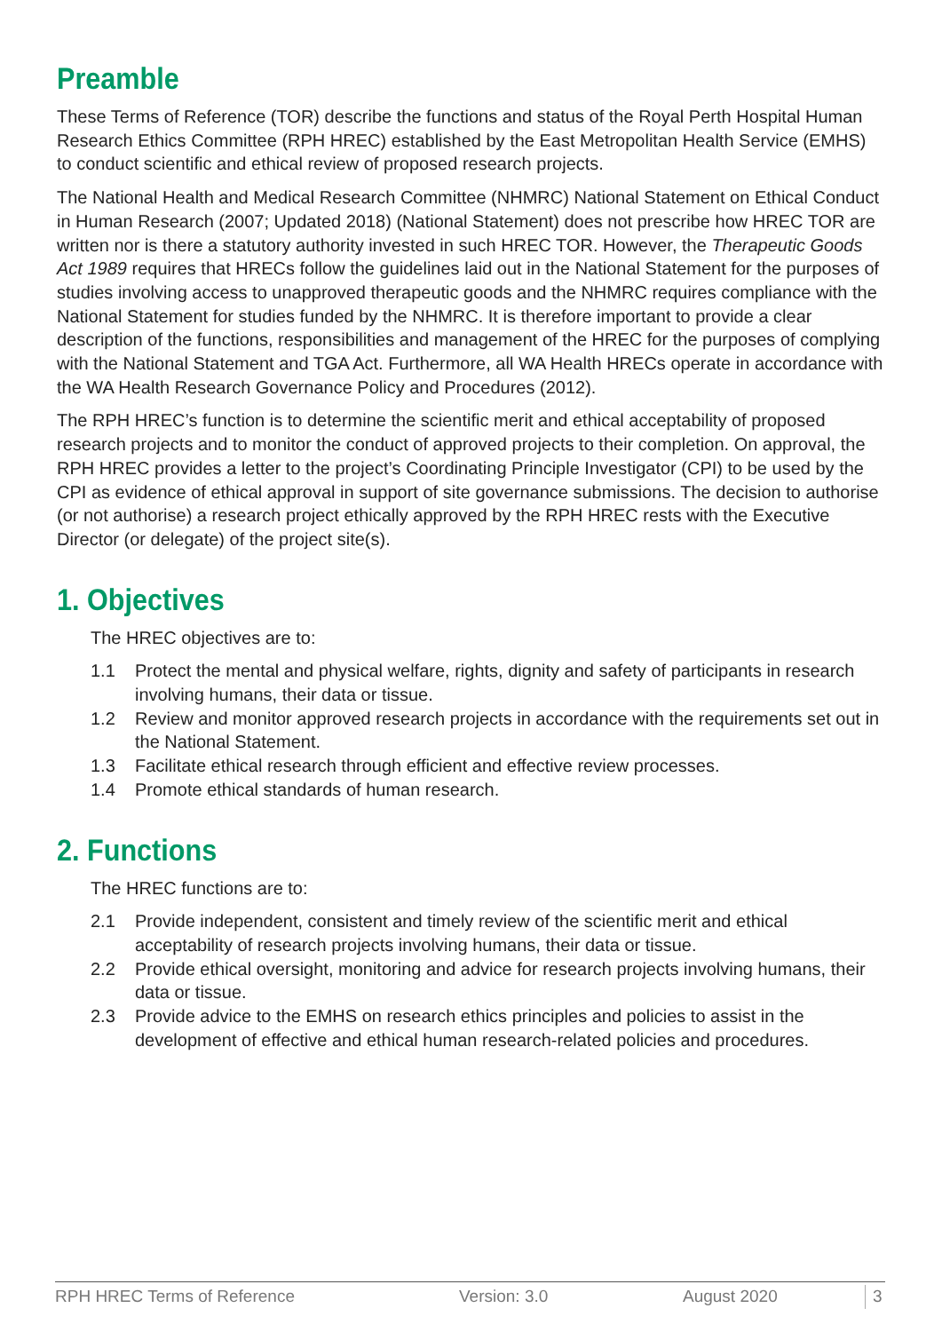Preamble
These Terms of Reference (TOR) describe the functions and status of the Royal Perth Hospital Human Research Ethics Committee (RPH HREC) established by the East Metropolitan Health Service (EMHS) to conduct scientific and ethical review of proposed research projects.
The National Health and Medical Research Committee (NHMRC) National Statement on Ethical Conduct in Human Research (2007; Updated 2018) (National Statement) does not prescribe how HREC TOR are written nor is there a statutory authority invested in such HREC TOR. However, the Therapeutic Goods Act 1989 requires that HRECs follow the guidelines laid out in the National Statement for the purposes of studies involving access to unapproved therapeutic goods and the NHMRC requires compliance with the National Statement for studies funded by the NHMRC. It is therefore important to provide a clear description of the functions, responsibilities and management of the HREC for the purposes of complying with the National Statement and TGA Act. Furthermore, all WA Health HRECs operate in accordance with the WA Health Research Governance Policy and Procedures (2012).
The RPH HREC’s function is to determine the scientific merit and ethical acceptability of proposed research projects and to monitor the conduct of approved projects to their completion. On approval, the RPH HREC provides a letter to the project’s Coordinating Principle Investigator (CPI) to be used by the CPI as evidence of ethical approval in support of site governance submissions. The decision to authorise (or not authorise) a research project ethically approved by the RPH HREC rests with the Executive Director (or delegate) of the project site(s).
1. Objectives
The HREC objectives are to:
1.1 Protect the mental and physical welfare, rights, dignity and safety of participants in research involving humans, their data or tissue.
1.2 Review and monitor approved research projects in accordance with the requirements set out in the National Statement.
1.3 Facilitate ethical research through efficient and effective review processes.
1.4 Promote ethical standards of human research.
2. Functions
The HREC functions are to:
2.1 Provide independent, consistent and timely review of the scientific merit and ethical acceptability of research projects involving humans, their data or tissue.
2.2 Provide ethical oversight, monitoring and advice for research projects involving humans, their data or tissue.
2.3 Provide advice to the EMHS on research ethics principles and policies to assist in the development of effective and ethical human research-related policies and procedures.
RPH HREC Terms of Reference Version: 3.0 August 2020 3